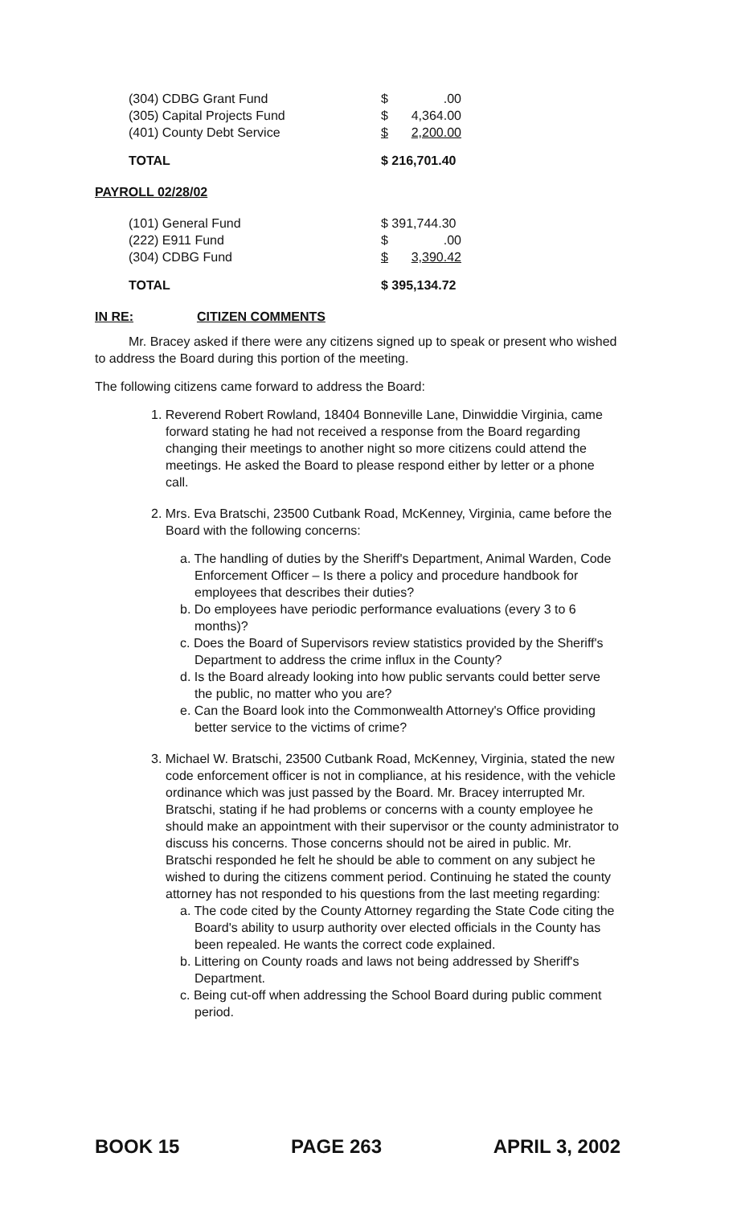| (304) CDBG Grant Fund | $ | .00 |
| (305) Capital Projects Fund | $ | 4,364.00 |
| (401) County Debt Service | $ | 2,200.00 |
| TOTAL | $ 216,701.40 | |
PAYROLL 02/28/02
| (101) General Fund | $ 391,744.30 | |
| (222) E911 Fund | $ | .00 |
| (304) CDBG Fund | $ | 3,390.42 |
| TOTAL | $ 395,134.72 | |
IN RE: CITIZEN COMMENTS
Mr. Bracey asked if there were any citizens signed up to speak or present who wished to address the Board during this portion of the meeting.
The following citizens came forward to address the Board:
1. Reverend Robert Rowland, 18404 Bonneville Lane, Dinwiddie Virginia, came forward stating he had not received a response from the Board regarding changing their meetings to another night so more citizens could attend the meetings. He asked the Board to please respond either by letter or a phone call.
2. Mrs. Eva Bratschi, 23500 Cutbank Road, McKenney, Virginia, came before the Board with the following concerns:
a. The handling of duties by the Sheriff's Department, Animal Warden, Code Enforcement Officer – Is there a policy and procedure handbook for employees that describes their duties?
b. Do employees have periodic performance evaluations (every 3 to 6 months)?
c. Does the Board of Supervisors review statistics provided by the Sheriff's Department to address the crime influx in the County?
d. Is the Board already looking into how public servants could better serve the public, no matter who you are?
e. Can the Board look into the Commonwealth Attorney's Office providing better service to the victims of crime?
3. Michael W. Bratschi, 23500 Cutbank Road, McKenney, Virginia, stated the new code enforcement officer is not in compliance, at his residence, with the vehicle ordinance which was just passed by the Board. Mr. Bracey interrupted Mr. Bratschi, stating if he had problems or concerns with a county employee he should make an appointment with their supervisor or the county administrator to discuss his concerns. Those concerns should not be aired in public. Mr. Bratschi responded he felt he should be able to comment on any subject he wished to during the citizens comment period. Continuing he stated the county attorney has not responded to his questions from the last meeting regarding:
a. The code cited by the County Attorney regarding the State Code citing the Board's ability to usurp authority over elected officials in the County has been repealed. He wants the correct code explained.
b. Littering on County roads and laws not being addressed by Sheriff's Department.
c. Being cut-off when addressing the School Board during public comment period.
BOOK 15 PAGE 263 APRIL 3, 2002